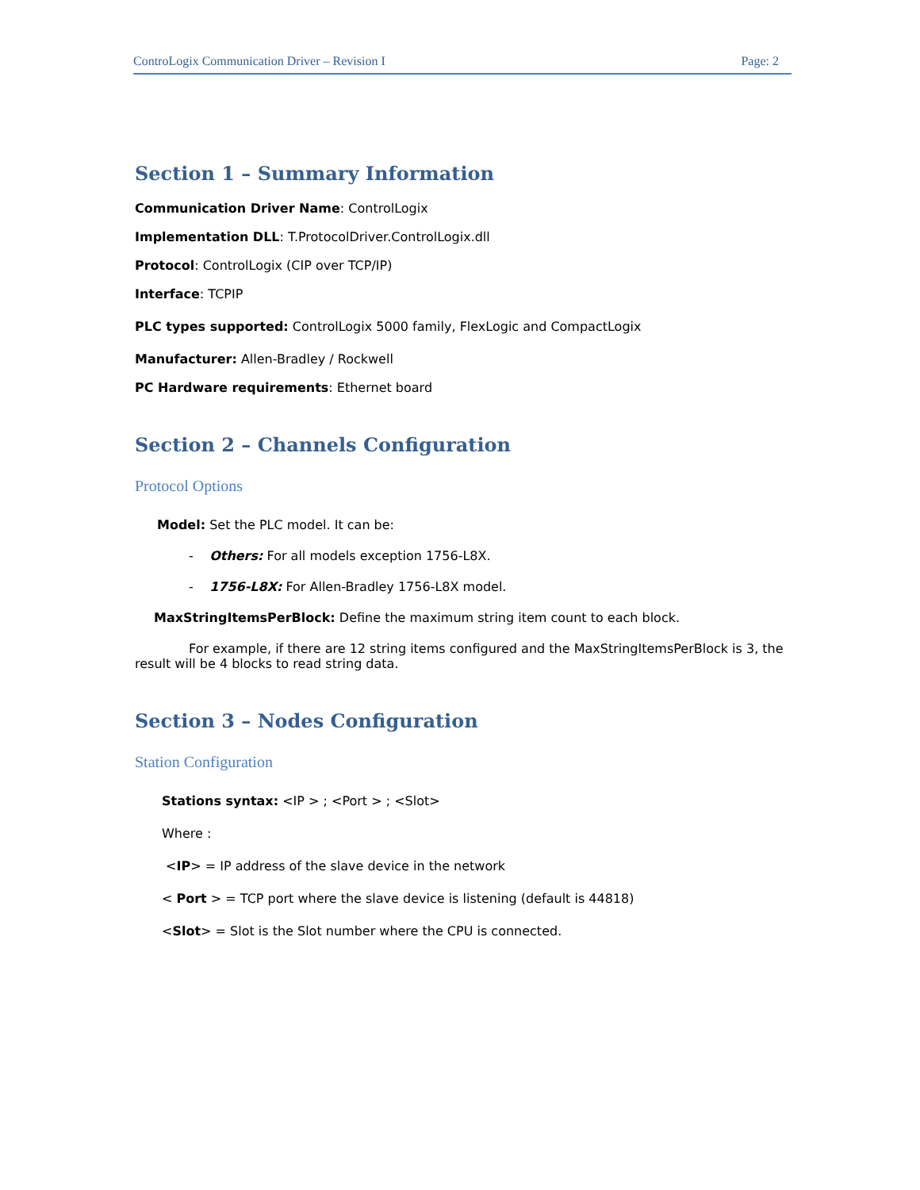ControLogix Communication Driver – Revision I Page: 2
Section 1 – Summary Information
Communication Driver Name: ControlLogix
Implementation DLL: T.ProtocolDriver.ControlLogix.dll
Protocol: ControlLogix (CIP over TCP/IP)
Interface: TCPIP
PLC types supported: ControlLogix 5000 family, FlexLogic and CompactLogix
Manufacturer: Allen-Bradley / Rockwell
PC Hardware requirements: Ethernet board
Section 2 – Channels Configuration
Protocol Options
Model: Set the PLC model. It can be:
- Others: For all models exception 1756-L8X.
- 1756-L8X: For Allen-Bradley 1756-L8X model.
MaxStringItemsPerBlock: Define the maximum string item count to each block.
For example, if there are 12 string items configured and the MaxStringItemsPerBlock is 3, the result will be 4 blocks to read string data.
Section 3 – Nodes Configuration
Station Configuration
Stations syntax: <IP > ; <Port > ; <Slot>
Where :
<IP> = IP address of the slave device in the network
< Port > = TCP port where the slave device is listening (default is 44818)
<Slot> = Slot is the Slot number where the CPU is connected.